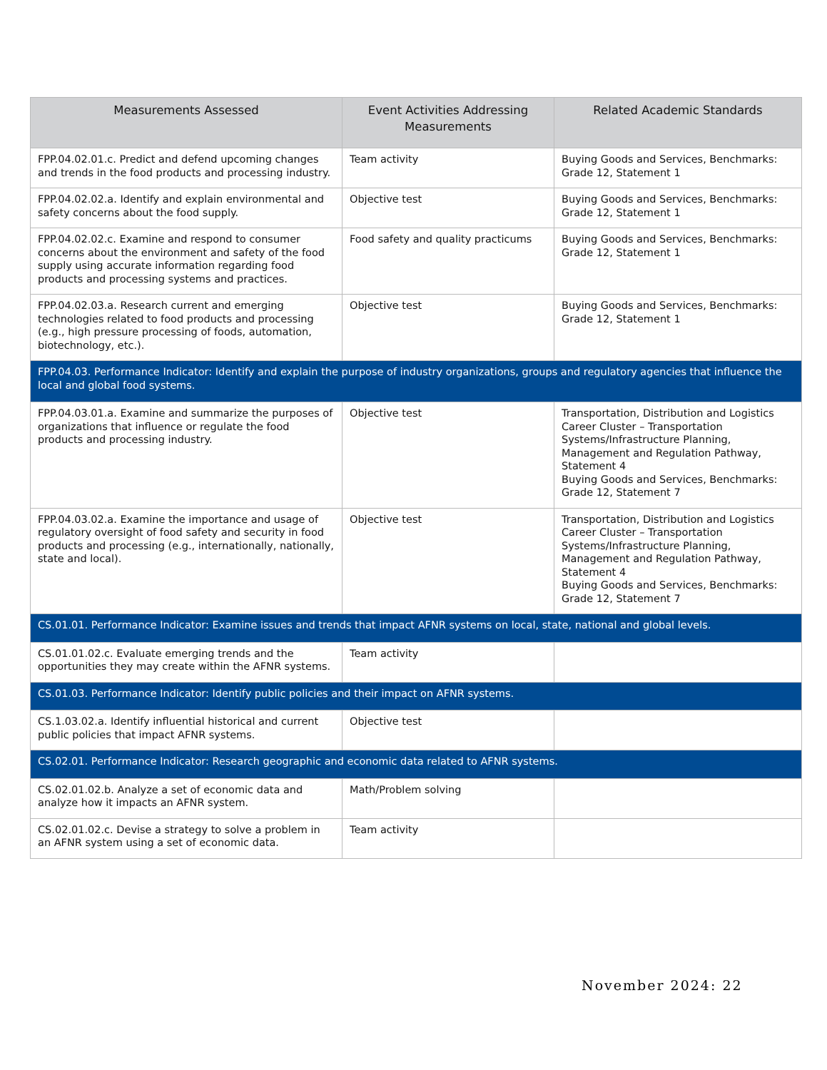| Measurements Assessed | Event Activities Addressing Measurements | Related Academic Standards |
| --- | --- | --- |
| FPP.04.02.01.c. Predict and defend upcoming changes and trends in the food products and processing industry. | Team activity | Buying Goods and Services, Benchmarks: Grade 12, Statement 1 |
| FPP.04.02.02.a. Identify and explain environmental and safety concerns about the food supply. | Objective test | Buying Goods and Services, Benchmarks: Grade 12, Statement 1 |
| FPP.04.02.02.c. Examine and respond to consumer concerns about the environment and safety of the food supply using accurate information regarding food products and processing systems and practices. | Food safety and quality practicums | Buying Goods and Services, Benchmarks: Grade 12, Statement 1 |
| FPP.04.02.03.a. Research current and emerging technologies related to food products and processing (e.g., high pressure processing of foods, automation, biotechnology, etc.). | Objective test | Buying Goods and Services, Benchmarks: Grade 12, Statement 1 |
| FPP.04.03. Performance Indicator: Identify and explain the purpose of industry organizations, groups and regulatory agencies that influence the local and global food systems. | | |
| FPP.04.03.01.a. Examine and summarize the purposes of organizations that influence or regulate the food products and processing industry. | Objective test | Transportation, Distribution and Logistics Career Cluster – Transportation Systems/Infrastructure Planning, Management and Regulation Pathway, Statement 4 Buying Goods and Services, Benchmarks: Grade 12, Statement 7 |
| FPP.04.03.02.a. Examine the importance and usage of regulatory oversight of food safety and security in food products and processing (e.g., internationally, nationally, state and local). | Objective test | Transportation, Distribution and Logistics Career Cluster – Transportation Systems/Infrastructure Planning, Management and Regulation Pathway, Statement 4 Buying Goods and Services, Benchmarks: Grade 12, Statement 7 |
| CS.01.01. Performance Indicator: Examine issues and trends that impact AFNR systems on local, state, national and global levels. | | |
| CS.01.01.02.c. Evaluate emerging trends and the opportunities they may create within the AFNR systems. | Team activity | |
| CS.01.03. Performance Indicator: Identify public policies and their impact on AFNR systems. | | |
| CS.1.03.02.a. Identify influential historical and current public policies that impact AFNR systems. | Objective test | |
| CS.02.01. Performance Indicator: Research geographic and economic data related to AFNR systems. | | |
| CS.02.01.02.b. Analyze a set of economic data and analyze how it impacts an AFNR system. | Math/Problem solving | |
| CS.02.01.02.c. Devise a strategy to solve a problem in an AFNR system using a set of economic data. | Team activity | |
November 2024: 22